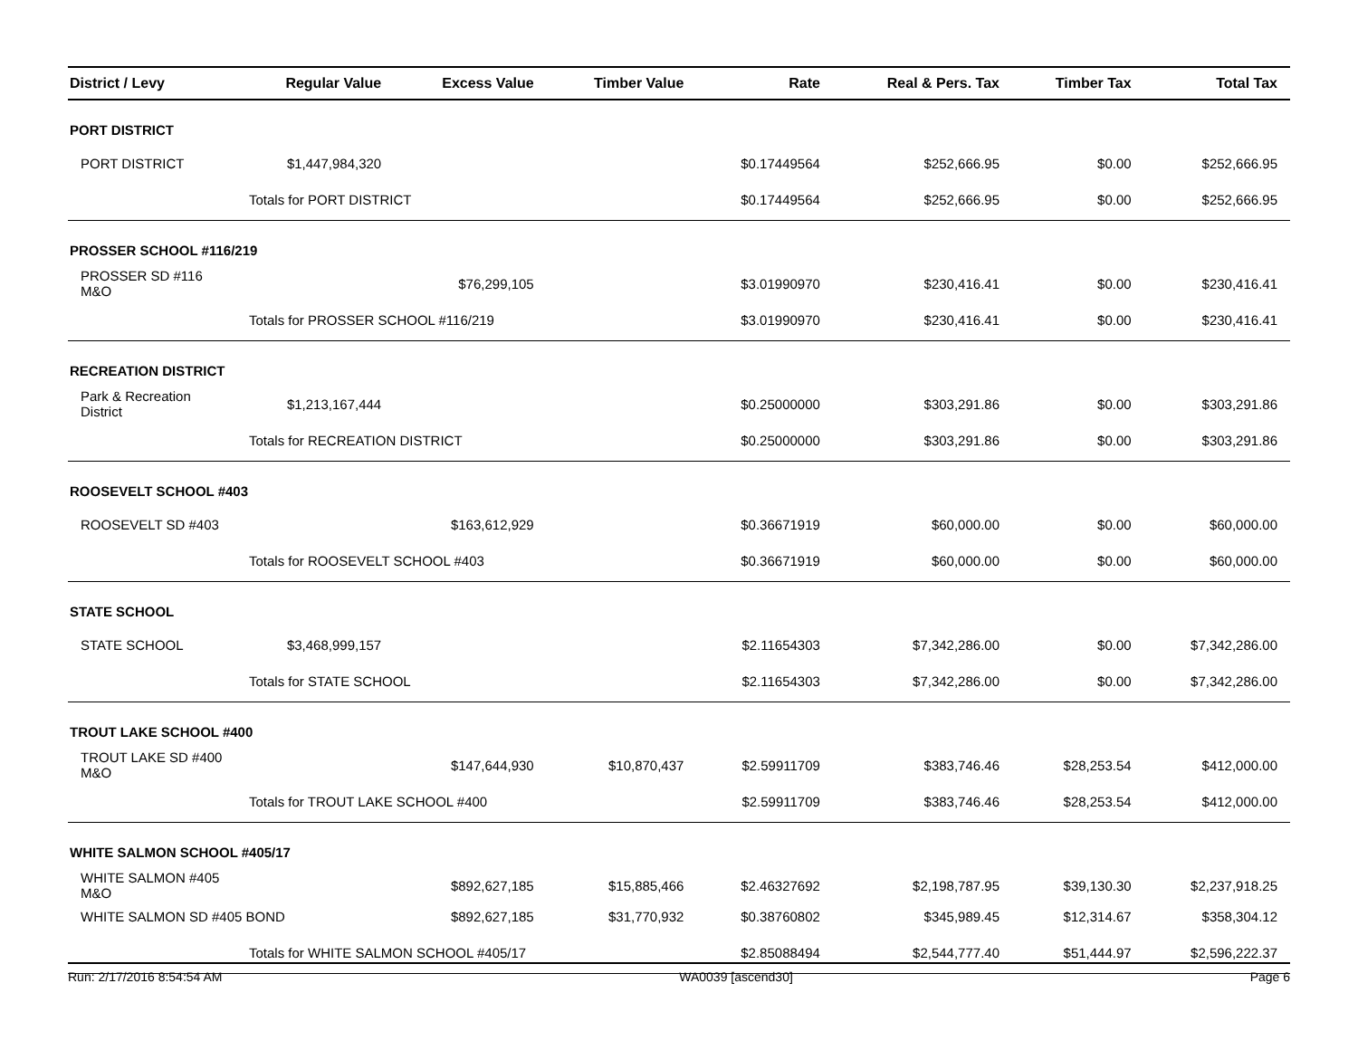| District / Levy | Regular Value | Excess Value | Timber Value | Rate | Real & Pers. Tax | Timber Tax | Total Tax |
| --- | --- | --- | --- | --- | --- | --- | --- |
| PORT DISTRICT | | | | | | | |
| PORT DISTRICT | $1,447,984,320 | | | $0.17449564 | $252,666.95 | $0.00 | $252,666.95 |
| | Totals for PORT DISTRICT | | | $0.17449564 | $252,666.95 | $0.00 | $252,666.95 |
| PROSSER SCHOOL #116/219 | | | | | | | |
| PROSSER SD #116 M&O | | $76,299,105 | | $3.01990970 | $230,416.41 | $0.00 | $230,416.41 |
| | Totals for PROSSER SCHOOL #116/219 | | | $3.01990970 | $230,416.41 | $0.00 | $230,416.41 |
| RECREATION DISTRICT | | | | | | | |
| Park & Recreation District | $1,213,167,444 | | | $0.25000000 | $303,291.86 | $0.00 | $303,291.86 |
| | Totals for RECREATION DISTRICT | | | $0.25000000 | $303,291.86 | $0.00 | $303,291.86 |
| ROOSEVELT SCHOOL #403 | | | | | | | |
| ROOSEVELT SD #403 | | $163,612,929 | | $0.36671919 | $60,000.00 | $0.00 | $60,000.00 |
| | Totals for ROOSEVELT SCHOOL #403 | | | $0.36671919 | $60,000.00 | $0.00 | $60,000.00 |
| STATE SCHOOL | | | | | | | |
| STATE SCHOOL | $3,468,999,157 | | | $2.11654303 | $7,342,286.00 | $0.00 | $7,342,286.00 |
| | Totals for STATE SCHOOL | | | $2.11654303 | $7,342,286.00 | $0.00 | $7,342,286.00 |
| TROUT LAKE SCHOOL #400 | | | | | | | |
| TROUT LAKE SD #400 M&O | | $147,644,930 | $10,870,437 | $2.59911709 | $383,746.46 | $28,253.54 | $412,000.00 |
| | Totals for TROUT LAKE SCHOOL #400 | | | $2.59911709 | $383,746.46 | $28,253.54 | $412,000.00 |
| WHITE SALMON SCHOOL #405/17 | | | | | | | |
| WHITE SALMON #405 M&O | | $892,627,185 | $15,885,466 | $2.46327692 | $2,198,787.95 | $39,130.30 | $2,237,918.25 |
| WHITE SALMON SD #405 BOND | | $892,627,185 | $31,770,932 | $0.38760802 | $345,989.45 | $12,314.67 | $358,304.12 |
| | Totals for WHITE SALMON SCHOOL #405/17 | | | $2.85088494 | $2,544,777.40 | $51,444.97 | $2,596,222.37 |
Run: 2/17/2016 8:54:54 AM WA0039 [ascend30] Page 6